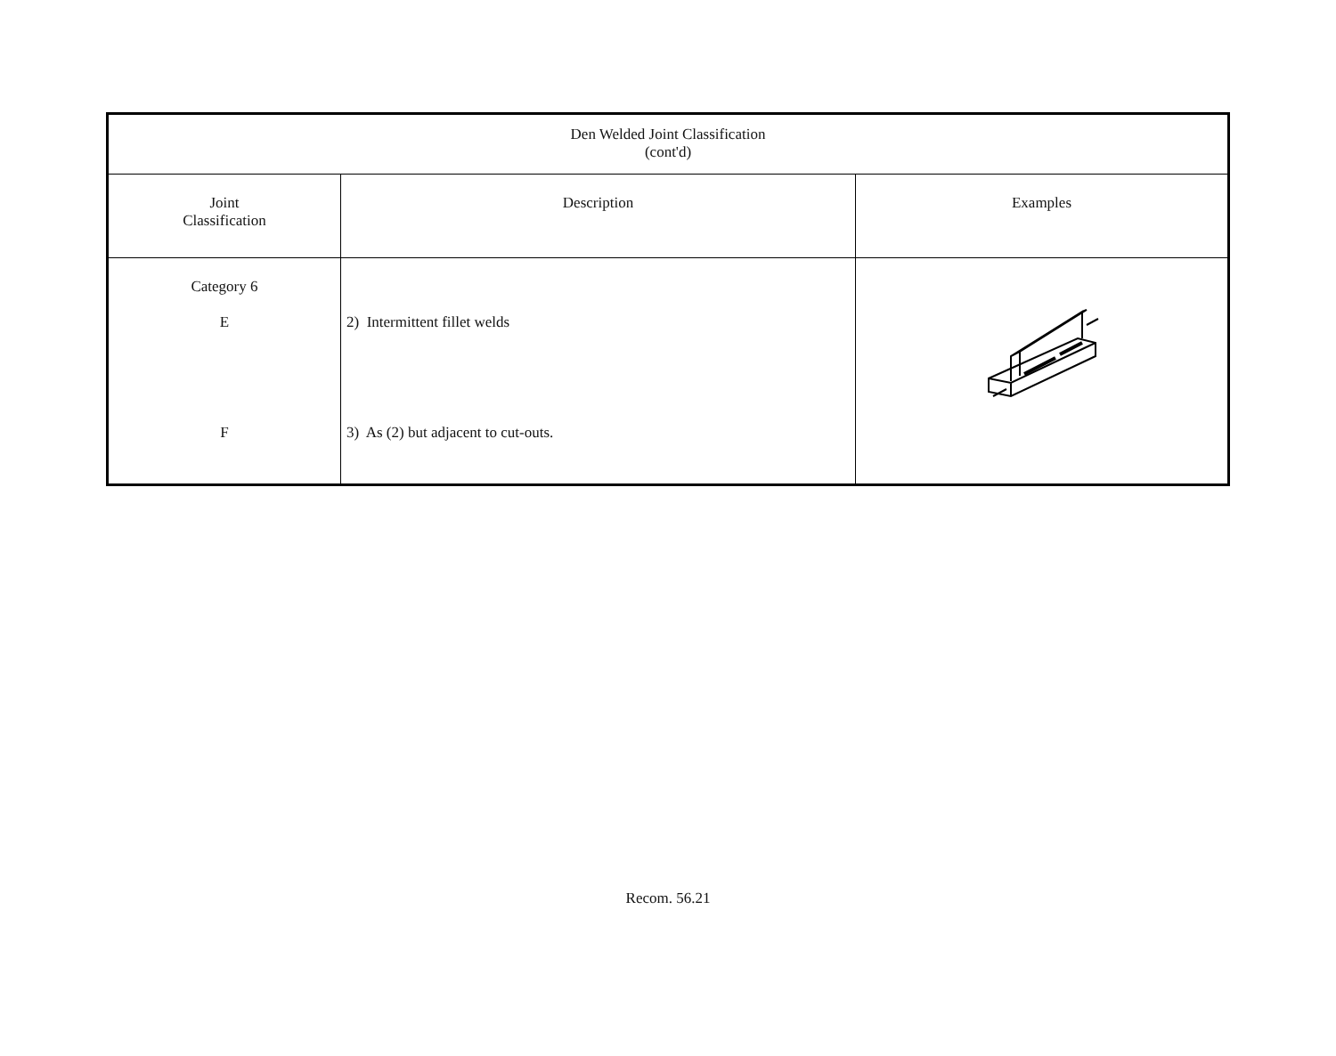| Den Welded Joint Classification (cont'd) | | |
| --- | --- | --- |
| Joint Classification | Description | Examples |
| Category 6 E F | 2) Intermittent fillet welds 3) As (2) but adjacent to cut-outs. | |
Recom. 56.21